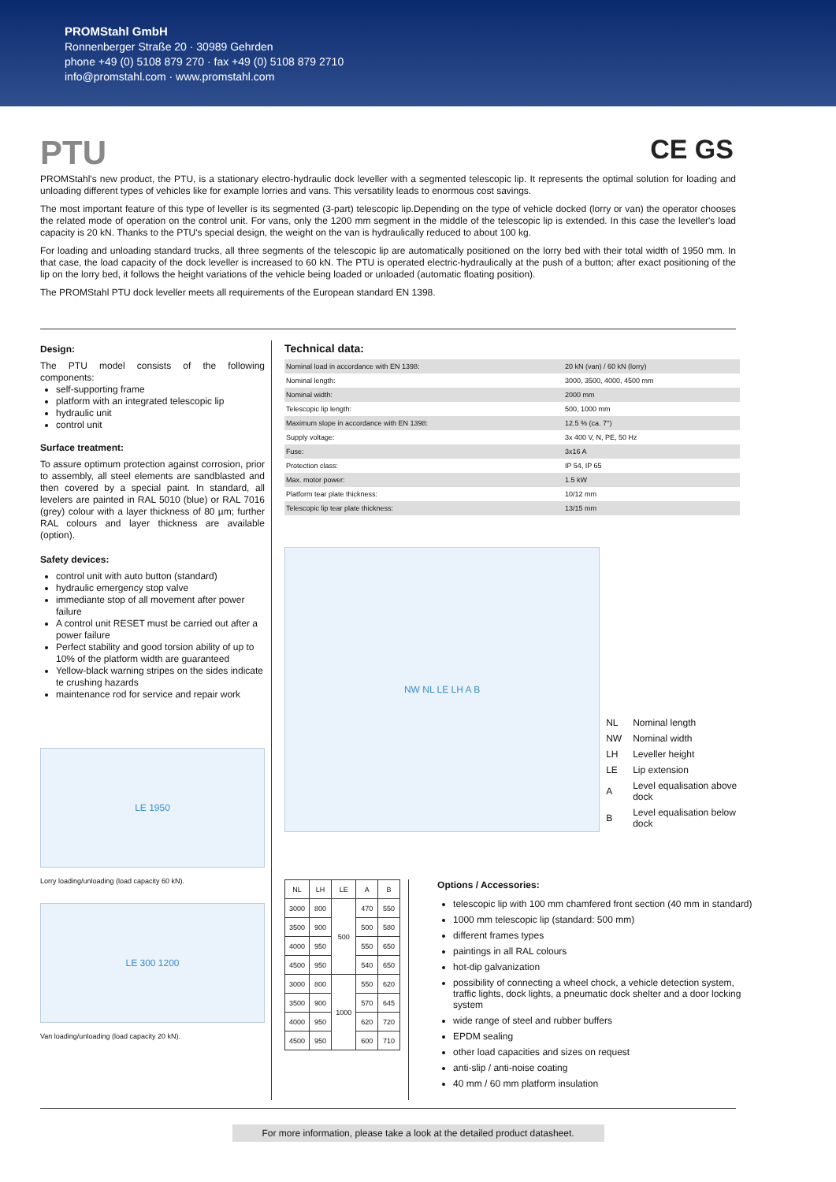PROMStahl GmbH
Ronnenberger Straße 20 · 30989 Gehrden
phone +49 (0) 5108 879 270 · fax +49 (0) 5108 879 2710
info@promstahl.com · www.promstahl.com
PTU CE GS
PROMStahl's new product, the PTU, is a stationary electro-hydraulic dock leveller with a segmented telescopic lip. It represents the optimal solution for loading and unloading different types of vehicles like for example lorries and vans. This versatility leads to enormous cost savings.
The most important feature of this type of leveller is its segmented (3-part) telescopic lip.Depending on the type of vehicle docked (lorry or van) the operator chooses the related mode of operation on the control unit. For vans, only the 1200 mm segment in the middle of the telescopic lip is extended. In this case the leveller's load capacity is 20 kN. Thanks to the PTU's special design, the weight on the van is hydraulically reduced to about 100 kg.
For loading and unloading standard trucks, all three segments of the telescopic lip are automatically positioned on the lorry bed with their total width of 1950 mm. In that case, the load capacity of the dock leveller is increased to 60 kN. The PTU is operated electric-hydraulically at the push of a button; after exact positioning of the lip on the lorry bed, it follows the height variations of the vehicle being loaded or unloaded (automatic floating position).
The PROMStahl PTU dock leveller meets all requirements of the European standard EN 1398.
Design:
The PTU model consists of the following components:
self-supporting frame
platform with an integrated telescopic lip
hydraulic unit
control unit
Surface treatment:
To assure optimum protection against corrosion, prior to assembly, all steel elements are sandblasted and then covered by a special paint. In standard, all levelers are painted in RAL 5010 (blue) or RAL 7016 (grey) colour with a layer thickness of 80 µm; further RAL colours and layer thickness are available (option).
Safety devices:
control unit with auto button (standard)
hydraulic emergency stop valve
immediante stop of all movement after power failure
A control unit RESET must be carried out after a power failure
Perfect stability and good torsion ability of up to 10% of the platform width are guaranteed
Yellow-black warning stripes on the sides indicate te crushing hazards
maintenance rod for service and repair work
LE 1950
Lorry loading/unloading (load capacity 60 kN).
LE 300 1200
Van loading/unloading (load capacity 20 kN).
Technical data:
| Nominal load in accordance with EN 1398: | 20 kN (van) / 60 kN (lorry) |
| Nominal length: | 3000, 3500, 4000, 4500 mm |
| Nominal width: | 2000 mm |
| Telescopic lip length: | 500, 1000 mm |
| Maximum slope in accordance with EN 1398: | 12.5 % (ca. 7°) |
| Supply voltage: | 3x 400 V, N, PE, 50 Hz |
| Fuse: | 3x16 A |
| Protection class: | IP 54, IP 65 |
| Max. motor power: | 1.5 kW |
| Platform tear plate thickness: | 10/12 mm |
| Telescopic lip tear plate thickness: | 13/15 mm |
NW NL LE LH A B
| NL | Nominal length |
| NW | Nominal width |
| LH | Leveller height |
| LE | Lip extension |
| A | Level equalisation above dock |
| B | Level equalisation below dock |
| NL | LH | LE | A | B |
| --- | --- | --- | --- | --- |
| 3000 | 800 | 500 | 470 | 550 |
| 3500 | 900 | | 500 | 580 |
| 4000 | 950 | | 550 | 650 |
| 4500 | 950 | | 540 | 650 |
| 3000 | 800 | 1000 | 550 | 620 |
| 3500 | 900 | | 570 | 645 |
| 4000 | 950 | | 620 | 720 |
| 4500 | 950 | | 600 | 710 |
Options / Accessories:
telescopic lip with 100 mm chamfered front section (40 mm in standard)
1000 mm telescopic lip (standard: 500 mm)
different frames types
paintings in all RAL colours
hot-dip galvanization
possibility of connecting a wheel chock, a vehicle detection system, traffic lights, dock lights, a pneumatic dock shelter and a door locking system
wide range of steel and rubber buffers
EPDM sealing
other load capacities and sizes on request
anti-slip / anti-noise coating
40 mm / 60 mm platform insulation
For more information, please take a look at the detailed product datasheet.